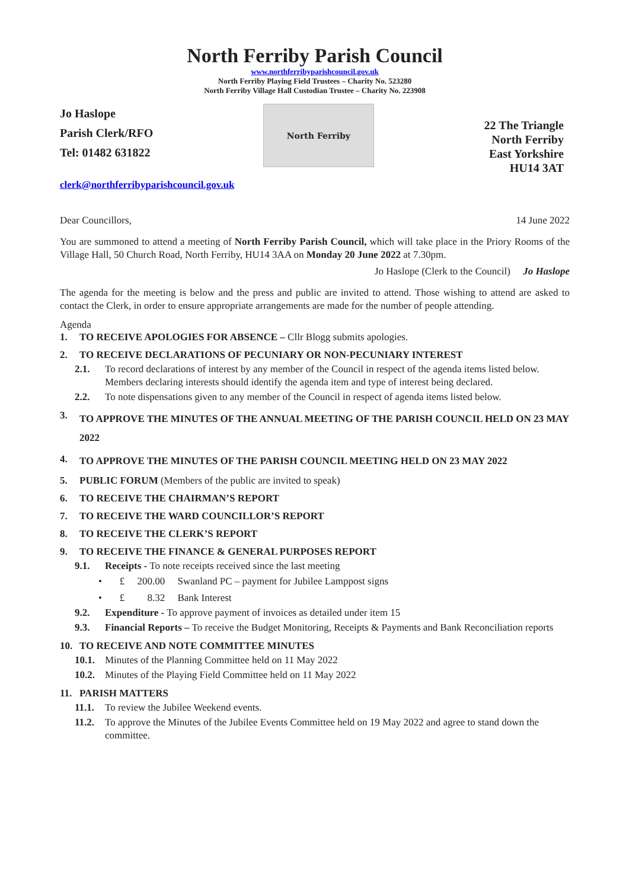North Ferriby Parish Council
www.northferribyparishcouncil.gov.uk
North Ferriby Playing Field Trustees – Charity No. 523280
North Ferriby Village Hall Custodian Trustee – Charity No. 223908
Jo Haslope
Parish Clerk/RFO
Tel: 01482 631822
North Ferriby
22 The Triangle
North Ferriby
East Yorkshire
HU14 3AT
clerk@northferribyparishcouncil.gov.uk
Dear Councillors, 14 June 2022
You are summoned to attend a meeting of North Ferriby Parish Council, which will take place in the Priory Rooms of the Village Hall, 50 Church Road, North Ferriby, HU14 3AA on Monday 20 June 2022 at 7.30pm.
Jo Haslope (Clerk to the Council) Jo Haslope
The agenda for the meeting is below and the press and public are invited to attend. Those wishing to attend are asked to contact the Clerk, in order to ensure appropriate arrangements are made for the number of people attending.
Agenda
1. TO RECEIVE APOLOGIES FOR ABSENCE – Cllr Blogg submits apologies.
2. TO RECEIVE DECLARATIONS OF PECUNIARY OR NON-PECUNIARY INTEREST
2.1. To record declarations of interest by any member of the Council in respect of the agenda items listed below. Members declaring interests should identify the agenda item and type of interest being declared.
2.2. To note dispensations given to any member of the Council in respect of agenda items listed below.
3. TO APPROVE THE MINUTES OF THE ANNUAL MEETING OF THE PARISH COUNCIL HELD ON 23 MAY 2022
4. TO APPROVE THE MINUTES OF THE PARISH COUNCIL MEETING HELD ON 23 MAY 2022
5. PUBLIC FORUM (Members of the public are invited to speak)
6. TO RECEIVE THE CHAIRMAN’S REPORT
7. TO RECEIVE THE WARD COUNCILLOR’S REPORT
8. TO RECEIVE THE CLERK’S REPORT
9. TO RECEIVE THE FINANCE & GENERAL PURPOSES REPORT
9.1. Receipts - To note receipts received since the last meeting
• £ 200.00 Swanland PC – payment for Jubilee Lamppost signs
• £ 8.32 Bank Interest
9.2. Expenditure - To approve payment of invoices as detailed under item 15
9.3. Financial Reports – To receive the Budget Monitoring, Receipts & Payments and Bank Reconciliation reports
10. TO RECEIVE AND NOTE COMMITTEE MINUTES
10.1. Minutes of the Planning Committee held on 11 May 2022
10.2. Minutes of the Playing Field Committee held on 11 May 2022
11. PARISH MATTERS
11.1. To review the Jubilee Weekend events.
11.2. To approve the Minutes of the Jubilee Events Committee held on 19 May 2022 and agree to stand down the committee.